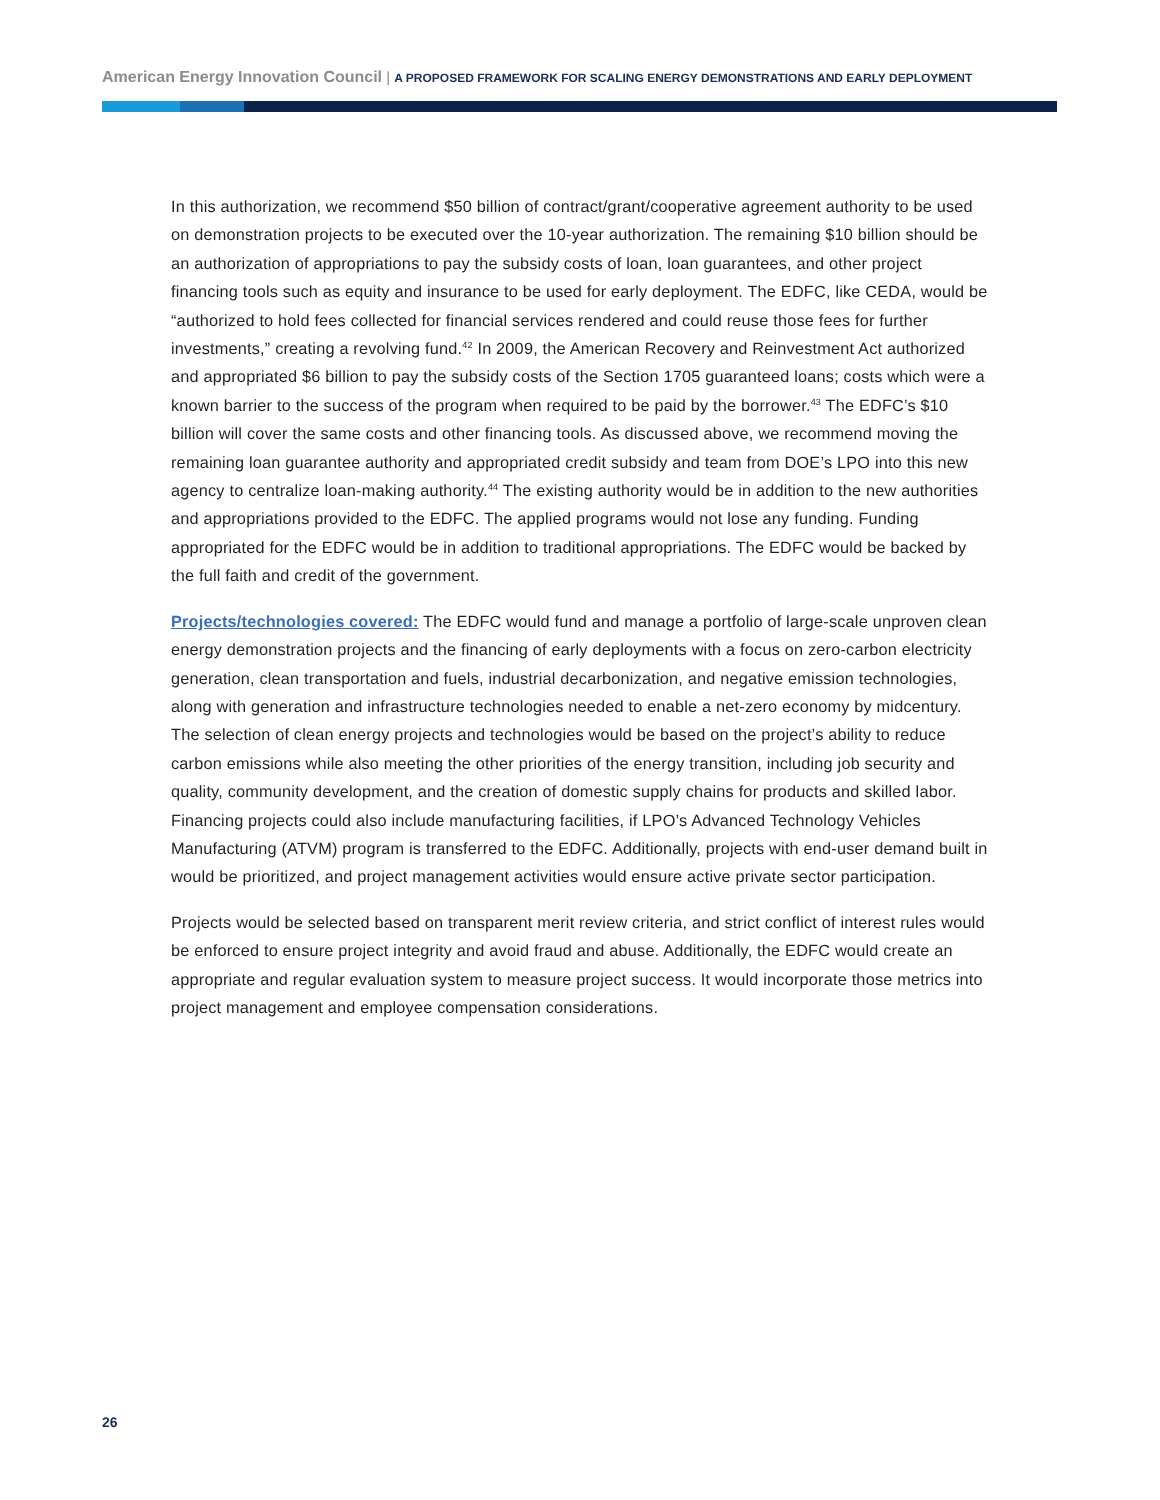American Energy Innovation Council | A PROPOSED FRAMEWORK FOR SCALING ENERGY DEMONSTRATIONS AND EARLY DEPLOYMENT
In this authorization, we recommend $50 billion of contract/grant/cooperative agreement authority to be used on demonstration projects to be executed over the 10-year authorization. The remaining $10 billion should be an authorization of appropriations to pay the subsidy costs of loan, loan guarantees, and other project financing tools such as equity and insurance to be used for early deployment. The EDFC, like CEDA, would be “authorized to hold fees collected for financial services rendered and could reuse those fees for further investments,” creating a revolving fund.<sup>42</sup> In 2009, the American Recovery and Reinvestment Act authorized and appropriated $6 billion to pay the subsidy costs of the Section 1705 guaranteed loans; costs which were a known barrier to the success of the program when required to be paid by the borrower.<sup>43</sup> The EDFC’s $10 billion will cover the same costs and other financing tools. As discussed above, we recommend moving the remaining loan guarantee authority and appropriated credit subsidy and team from DOE’s LPO into this new agency to centralize loan-making authority.<sup>44</sup> The existing authority would be in addition to the new authorities and appropriations provided to the EDFC. The applied programs would not lose any funding. Funding appropriated for the EDFC would be in addition to traditional appropriations. The EDFC would be backed by the full faith and credit of the government.
Projects/technologies covered: The EDFC would fund and manage a portfolio of large-scale unproven clean energy demonstration projects and the financing of early deployments with a focus on zero-carbon electricity generation, clean transportation and fuels, industrial decarbonization, and negative emission technologies, along with generation and infrastructure technologies needed to enable a net-zero economy by midcentury. The selection of clean energy projects and technologies would be based on the project’s ability to reduce carbon emissions while also meeting the other priorities of the energy transition, including job security and quality, community development, and the creation of domestic supply chains for products and skilled labor. Financing projects could also include manufacturing facilities, if LPO’s Advanced Technology Vehicles Manufacturing (ATVM) program is transferred to the EDFC. Additionally, projects with end-user demand built in would be prioritized, and project management activities would ensure active private sector participation.
Projects would be selected based on transparent merit review criteria, and strict conflict of interest rules would be enforced to ensure project integrity and avoid fraud and abuse. Additionally, the EDFC would create an appropriate and regular evaluation system to measure project success. It would incorporate those metrics into project management and employee compensation considerations.
26